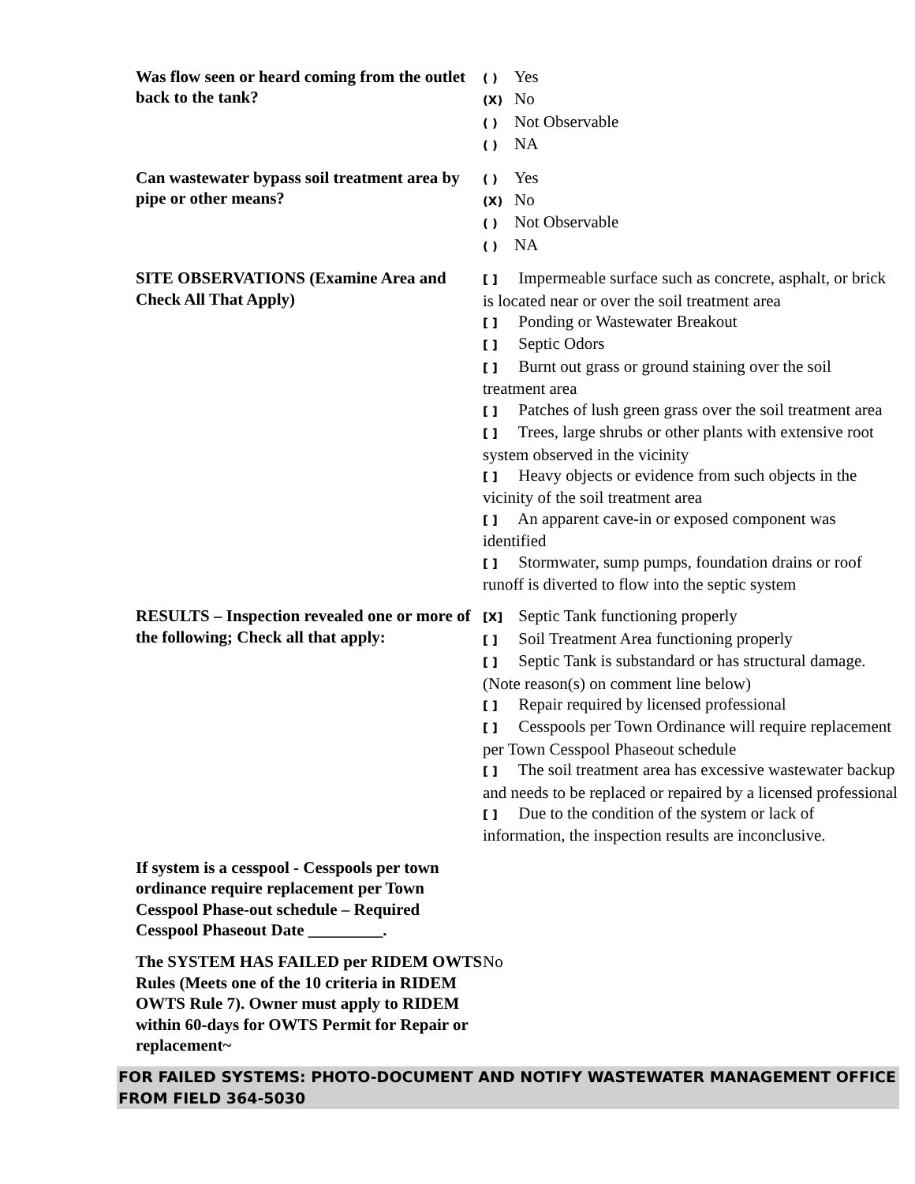| Was flow seen or heard coming from the outlet back to the tank? | ( ) Yes (X) No ( ) Not Observable ( ) NA |
| Can wastewater bypass soil treatment area by pipe or other means? | ( ) Yes (X) No ( ) Not Observable ( ) NA |
| SITE OBSERVATIONS (Examine Area and Check All That Apply) | [ ] Impermeable surface such as concrete, asphalt, or brick is located near or over the soil treatment area [ ] Ponding or Wastewater Breakout [ ] Septic Odors [ ] Burnt out grass or ground staining over the soil treatment area [ ] Patches of lush green grass over the soil treatment area [ ] Trees, large shrubs or other plants with extensive root system observed in the vicinity [ ] Heavy objects or evidence from such objects in the vicinity of the soil treatment area [ ] An apparent cave-in or exposed component was identified [ ] Stormwater, sump pumps, foundation drains or roof runoff is diverted to flow into the septic system |
| RESULTS – Inspection revealed one or more of the following; Check all that apply: | [X] Septic Tank functioning properly [ ] Soil Treatment Area functioning properly [ ] Septic Tank is substandard or has structural damage. (Note reason(s) on comment line below) [ ] Repair required by licensed professional [ ] Cesspools per Town Ordinance will require replacement per Town Cesspool Phaseout schedule [ ] The soil treatment area has excessive wastewater backup and needs to be replaced or repaired by a licensed professional [ ] Due to the condition of the system or lack of information, the inspection results are inconclusive. |
| If system is a cesspool - Cesspools per town ordinance require replacement per Town Cesspool Phase-out schedule – Required Cesspool Phaseout Date _________. | |
| The SYSTEM HAS FAILED per RIDEM OWTS Rules (Meets one of the 10 criteria in RIDEM OWTS Rule 7). Owner must apply to RIDEM within 60-days for OWTS Permit for Repair or replacement~ | No |
FOR FAILED SYSTEMS: PHOTO-DOCUMENT AND NOTIFY WASTEWATER MANAGEMENT OFFICE FROM FIELD 364-5030